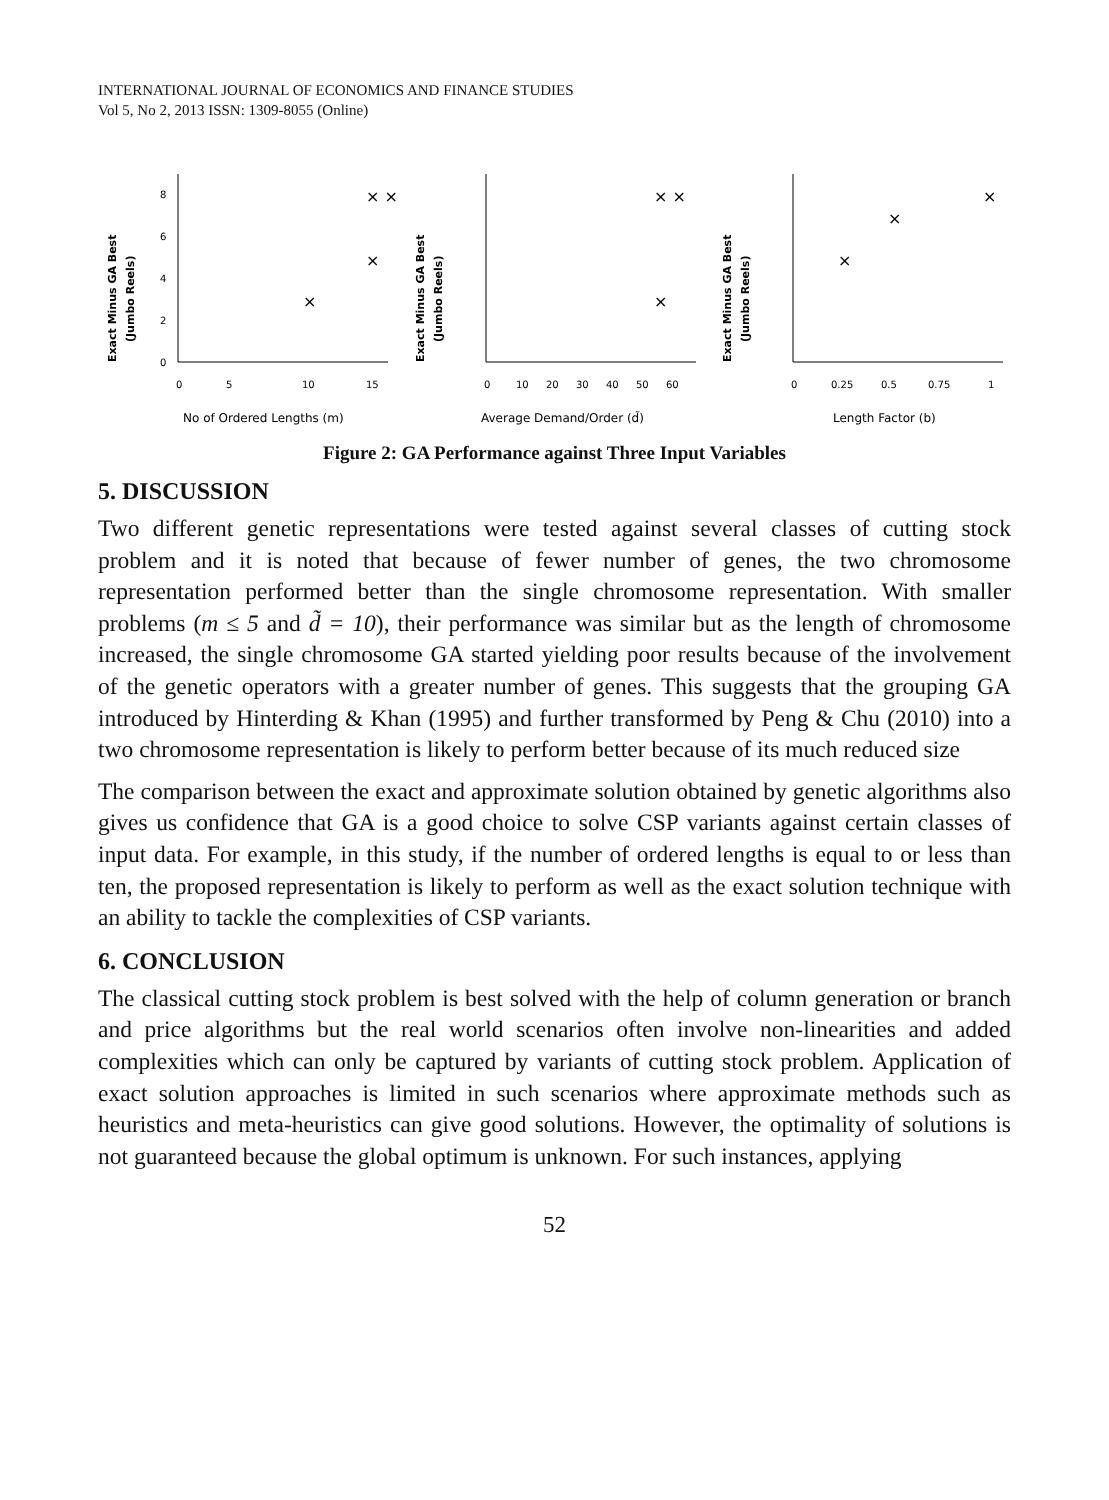INTERNATIONAL JOURNAL OF ECONOMICS AND FINANCE STUDIES
Vol 5, No 2, 2013 ISSN: 1309-8055 (Online)
Exact Minus GA Best
(Jumbo Reels)
0
2
4
6
8
0
5
10
15
No of Ordered Lengths (m)
× ×
×
×
Exact Minus GA Best
(Jumbo Reels)
0
10
20
30
40
50
60
Average Demand/Order (d̃)
× ×
×
Exact Minus GA Best
(Jumbo Reels)
0
0.25
0.5
0.75
1
Length Factor (b)
×
×
×
Figure 2: GA Performance against Three Input Variables
5. DISCUSSION
Two different genetic representations were tested against several classes of cutting stock problem and it is noted that because of fewer number of genes, the two chromosome representation performed better than the single chromosome representation. With smaller problems (m ≤ 5 and d̃ = 10), their performance was similar but as the length of chromosome increased, the single chromosome GA started yielding poor results because of the involvement of the genetic operators with a greater number of genes. This suggests that the grouping GA introduced by Hinterding & Khan (1995) and further transformed by Peng & Chu (2010) into a two chromosome representation is likely to perform better because of its much reduced size
The comparison between the exact and approximate solution obtained by genetic algorithms also gives us confidence that GA is a good choice to solve CSP variants against certain classes of input data. For example, in this study, if the number of ordered lengths is equal to or less than ten, the proposed representation is likely to perform as well as the exact solution technique with an ability to tackle the complexities of CSP variants.
6. CONCLUSION
The classical cutting stock problem is best solved with the help of column generation or branch and price algorithms but the real world scenarios often involve non-linearities and added complexities which can only be captured by variants of cutting stock problem. Application of exact solution approaches is limited in such scenarios where approximate methods such as heuristics and meta-heuristics can give good solutions. However, the optimality of solutions is not guaranteed because the global optimum is unknown. For such instances, applying
52